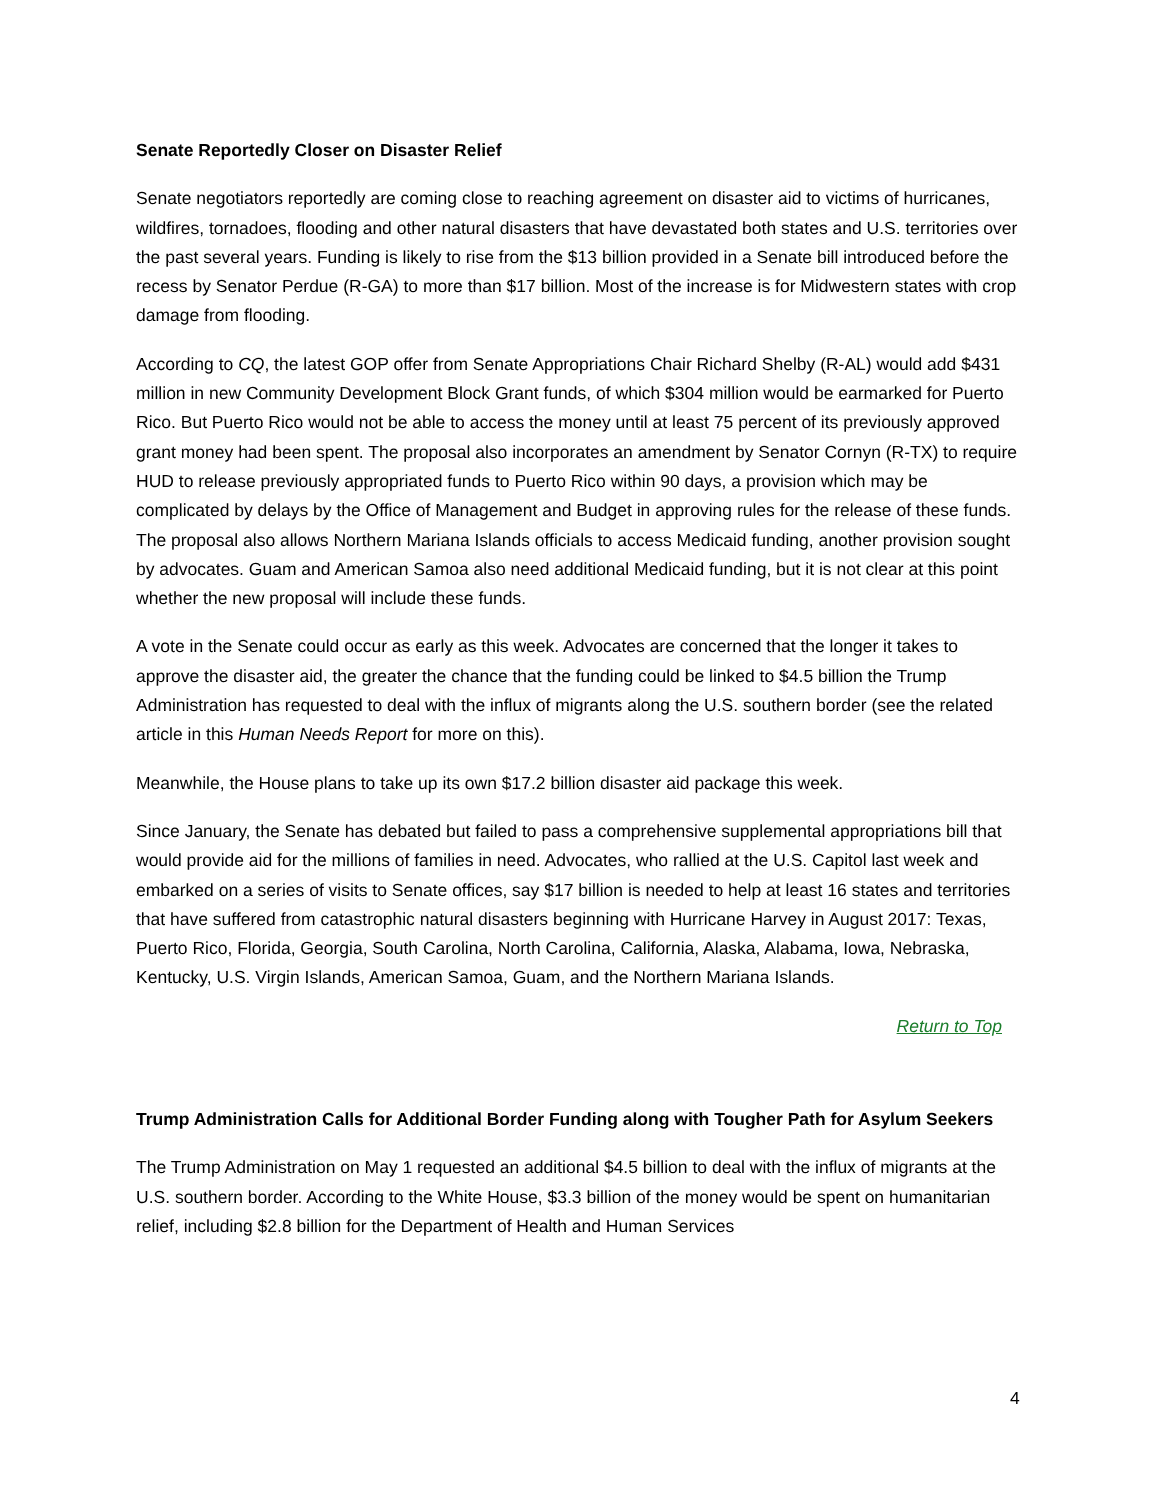Senate Reportedly Closer on Disaster Relief
Senate negotiators reportedly are coming close to reaching agreement on disaster aid to victims of hurricanes, wildfires, tornadoes, flooding and other natural disasters that have devastated both states and U.S. territories over the past several years. Funding is likely to rise from the $13 billion provided in a Senate bill introduced before the recess by Senator Perdue (R-GA) to more than $17 billion. Most of the increase is for Midwestern states with crop damage from flooding.
According to CQ, the latest GOP offer from Senate Appropriations Chair Richard Shelby (R-AL) would add $431 million in new Community Development Block Grant funds, of which $304 million would be earmarked for Puerto Rico. But Puerto Rico would not be able to access the money until at least 75 percent of its previously approved grant money had been spent. The proposal also incorporates an amendment by Senator Cornyn (R-TX) to require HUD to release previously appropriated funds to Puerto Rico within 90 days, a provision which may be complicated by delays by the Office of Management and Budget in approving rules for the release of these funds. The proposal also allows Northern Mariana Islands officials to access Medicaid funding, another provision sought by advocates. Guam and American Samoa also need additional Medicaid funding, but it is not clear at this point whether the new proposal will include these funds.
A vote in the Senate could occur as early as this week. Advocates are concerned that the longer it takes to approve the disaster aid, the greater the chance that the funding could be linked to $4.5 billion the Trump Administration has requested to deal with the influx of migrants along the U.S. southern border (see the related article in this Human Needs Report for more on this).
Meanwhile, the House plans to take up its own $17.2 billion disaster aid package this week.
Since January, the Senate has debated but failed to pass a comprehensive supplemental appropriations bill that would provide aid for the millions of families in need. Advocates, who rallied at the U.S. Capitol last week and embarked on a series of visits to Senate offices, say $17 billion is needed to help at least 16 states and territories that have suffered from catastrophic natural disasters beginning with Hurricane Harvey in August 2017: Texas, Puerto Rico, Florida, Georgia, South Carolina, North Carolina, California, Alaska, Alabama, Iowa, Nebraska, Kentucky, U.S. Virgin Islands, American Samoa, Guam, and the Northern Mariana Islands.
Return to Top
Trump Administration Calls for Additional Border Funding along with Tougher Path for Asylum Seekers
The Trump Administration on May 1 requested an additional $4.5 billion to deal with the influx of migrants at the U.S. southern border. According to the White House, $3.3 billion of the money would be spent on humanitarian relief, including $2.8 billion for the Department of Health and Human Services
4